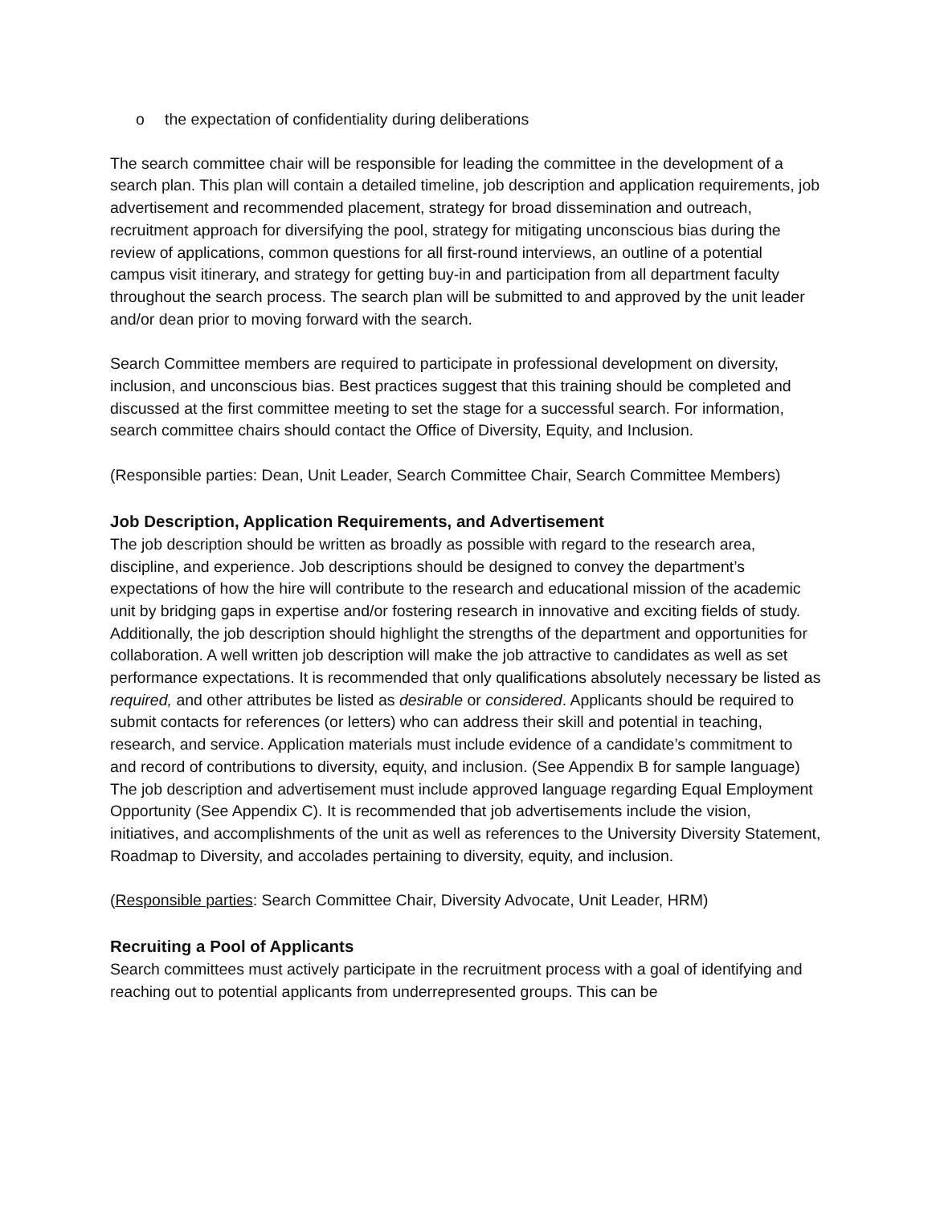o the expectation of confidentiality during deliberations
The search committee chair will be responsible for leading the committee in the development of a search plan. This plan will contain a detailed timeline, job description and application requirements, job advertisement and recommended placement, strategy for broad dissemination and outreach, recruitment approach for diversifying the pool, strategy for mitigating unconscious bias during the review of applications, common questions for all first-round interviews, an outline of a potential campus visit itinerary, and strategy for getting buy-in and participation from all department faculty throughout the search process. The search plan will be submitted to and approved by the unit leader and/or dean prior to moving forward with the search.
Search Committee members are required to participate in professional development on diversity, inclusion, and unconscious bias. Best practices suggest that this training should be completed and discussed at the first committee meeting to set the stage for a successful search. For information, search committee chairs should contact the Office of Diversity, Equity, and Inclusion.
(Responsible parties: Dean, Unit Leader, Search Committee Chair, Search Committee Members)
Job Description, Application Requirements, and Advertisement
The job description should be written as broadly as possible with regard to the research area, discipline, and experience. Job descriptions should be designed to convey the department’s expectations of how the hire will contribute to the research and educational mission of the academic unit by bridging gaps in expertise and/or fostering research in innovative and exciting fields of study. Additionally, the job description should highlight the strengths of the department and opportunities for collaboration. A well written job description will make the job attractive to candidates as well as set performance expectations. It is recommended that only qualifications absolutely necessary be listed as required, and other attributes be listed as desirable or considered. Applicants should be required to submit contacts for references (or letters) who can address their skill and potential in teaching, research, and service. Application materials must include evidence of a candidate’s commitment to and record of contributions to diversity, equity, and inclusion. (See Appendix B for sample language) The job description and advertisement must include approved language regarding Equal Employment Opportunity (See Appendix C). It is recommended that job advertisements include the vision, initiatives, and accomplishments of the unit as well as references to the University Diversity Statement, Roadmap to Diversity, and accolades pertaining to diversity, equity, and inclusion.
(Responsible parties: Search Committee Chair, Diversity Advocate, Unit Leader, HRM)
Recruiting a Pool of Applicants
Search committees must actively participate in the recruitment process with a goal of identifying and reaching out to potential applicants from underrepresented groups. This can be